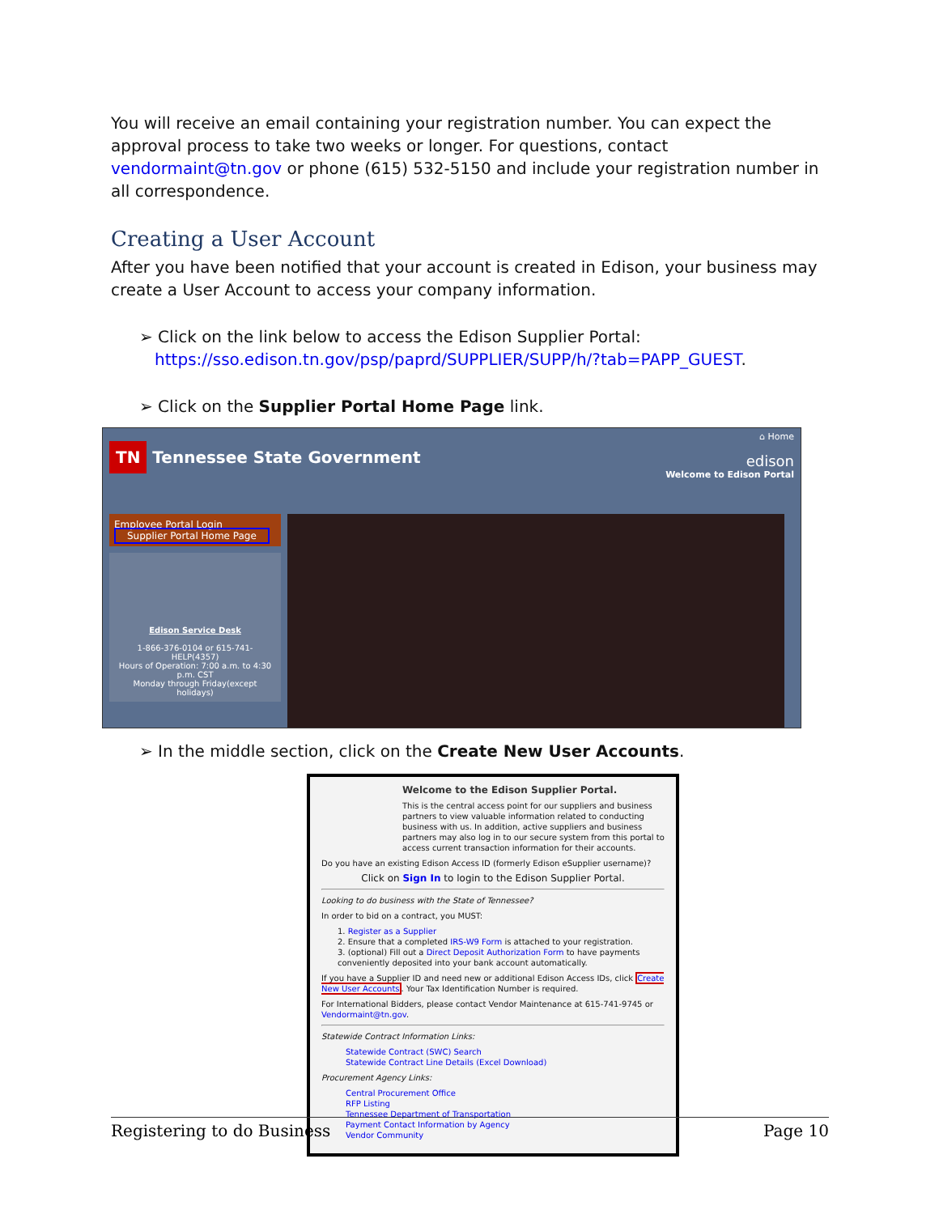You will receive an email containing your registration number. You can expect the approval process to take two weeks or longer. For questions, contact vendormaint@tn.gov or phone (615) 532-5150 and include your registration number in all correspondence.
Creating a User Account
After you have been notified that your account is created in Edison, your business may create a User Account to access your company information.
➢ Click on the link below to access the Edison Supplier Portal:
https://sso.edison.tn.gov/psp/paprd/SUPPLIER/SUPP/h/?tab=PAPP_GUEST.
➢ Click on the Supplier Portal Home Page link.
TN Tennessee State Government
⌂ Home
edison
Welcome to Edison Portal
Employee Portal Login
Supplier Portal Home Page
Edison Service Desk
1-866-376-0104 or 615-741-HELP(4357)
Hours of Operation: 7:00 a.m. to 4:30 p.m. CST
Monday through Friday(except holidays)
➢ In the middle section, click on the Create New User Accounts.
Welcome to the Edison Supplier Portal.
This is the central access point for our suppliers and business partners to view valuable information related to conducting business with us. In addition, active suppliers and business partners may also log in to our secure system from this portal to access current transaction information for their accounts.
Do you have an existing Edison Access ID (formerly Edison eSupplier username)?
Click on Sign In to login to the Edison Supplier Portal.
Looking to do business with the State of Tennessee?
In order to bid on a contract, you MUST:
1. Register as a Supplier
2. Ensure that a completed IRS-W9 Form is attached to your registration.
3. (optional) Fill out a Direct Deposit Authorization Form to have payments conveniently deposited into your bank account automatically.
If you have a Supplier ID and need new or additional Edison Access IDs, click Create New User Accounts. Your Tax Identification Number is required.
For International Bidders, please contact Vendor Maintenance at 615-741-9745 or Vendormaint@tn.gov.
Statewide Contract Information Links:
Statewide Contract (SWC) Search
Statewide Contract Line Details (Excel Download)
Procurement Agency Links:
Central Procurement Office
RFP Listing
Tennessee Department of Transportation
Payment Contact Information by Agency
Vendor Community
Registering to do Business Page 10